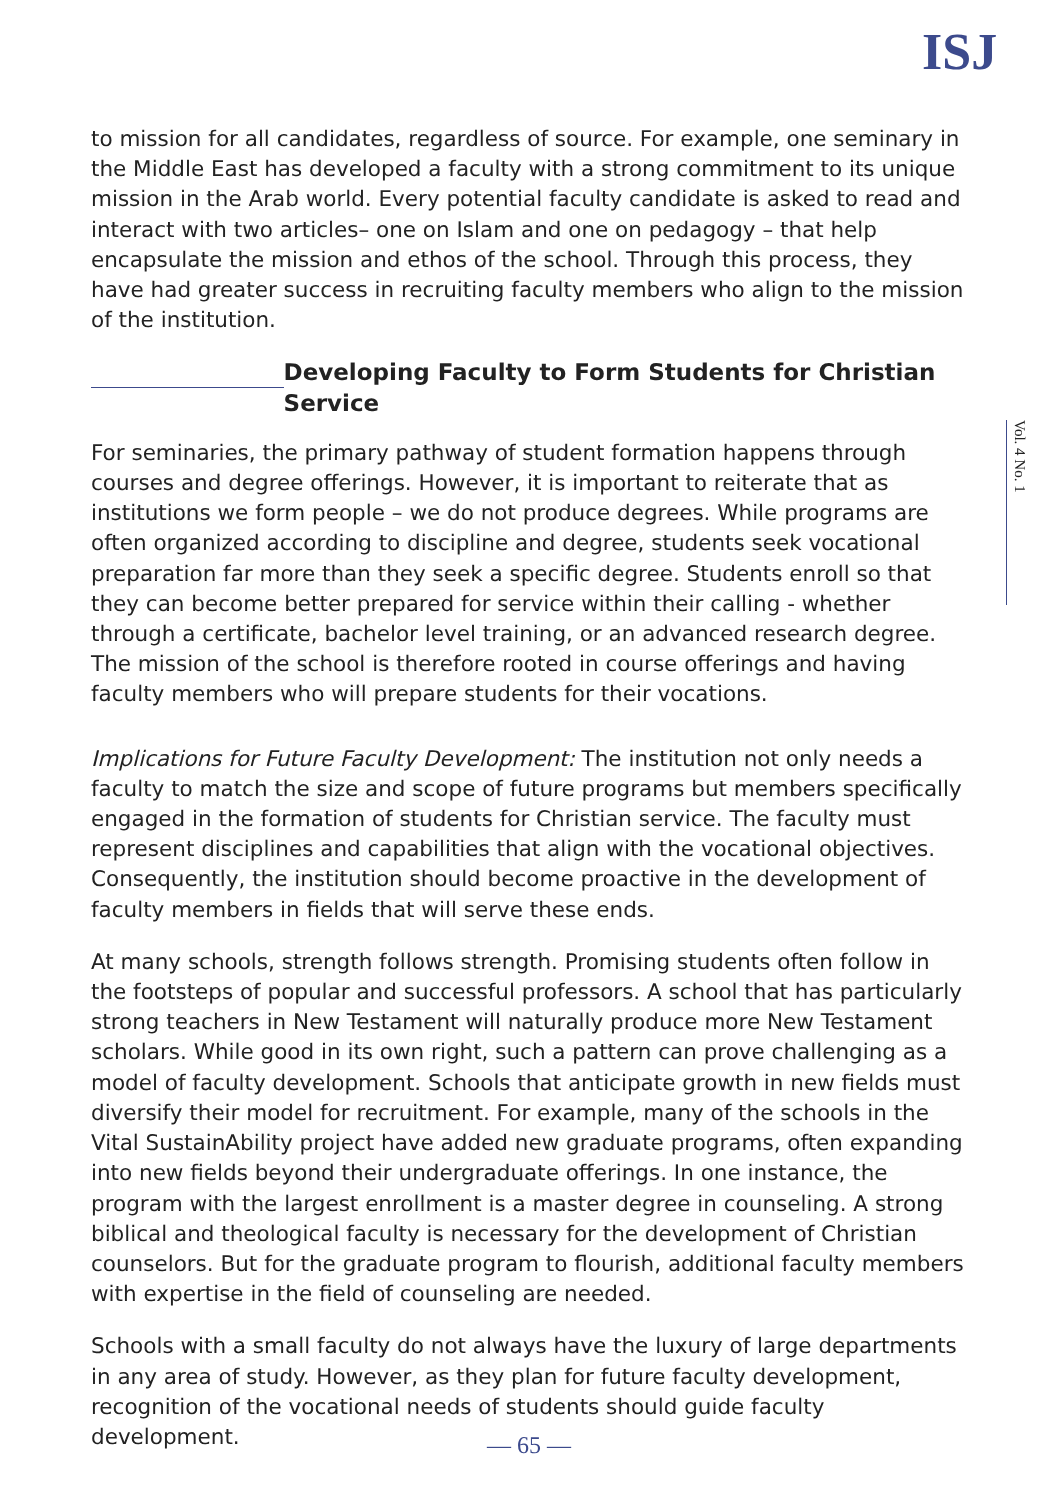ISJ
Vol. 4 No. 1
to mission for all candidates, regardless of source. For example, one seminary in the Middle East has developed a faculty with a strong commitment to its unique mission in the Arab world. Every potential faculty candidate is asked to read and interact with two articles– one on Islam and one on pedagogy – that help encapsulate the mission and ethos of the school. Through this process, they have had greater success in recruiting faculty members who align to the mission of the institution.
Developing Faculty to Form Students for Christian Service
For seminaries, the primary pathway of student formation happens through courses and degree offerings. However, it is important to reiterate that as institutions we form people – we do not produce degrees. While programs are often organized according to discipline and degree, students seek vocational preparation far more than they seek a specific degree. Students enroll so that they can become better prepared for service within their calling - whether through a certificate, bachelor level training, or an advanced research degree. The mission of the school is therefore rooted in course offerings and having faculty members who will prepare students for their vocations.
Implications for Future Faculty Development: The institution not only needs a faculty to match the size and scope of future programs but members specifically engaged in the formation of students for Christian service. The faculty must represent disciplines and capabilities that align with the vocational objectives. Consequently, the institution should become proactive in the development of faculty members in fields that will serve these ends.
At many schools, strength follows strength. Promising students often follow in the footsteps of popular and successful professors. A school that has particularly strong teachers in New Testament will naturally produce more New Testament scholars. While good in its own right, such a pattern can prove challenging as a model of faculty development. Schools that anticipate growth in new fields must diversify their model for recruitment. For example, many of the schools in the Vital SustainAbility project have added new graduate programs, often expanding into new fields beyond their undergraduate offerings. In one instance, the program with the largest enrollment is a master degree in counseling. A strong biblical and theological faculty is necessary for the development of Christian counselors. But for the graduate program to flourish, additional faculty members with expertise in the field of counseling are needed.
Schools with a small faculty do not always have the luxury of large departments in any area of study. However, as they plan for future faculty development, recognition of the vocational needs of students should guide faculty development.
— 65 —